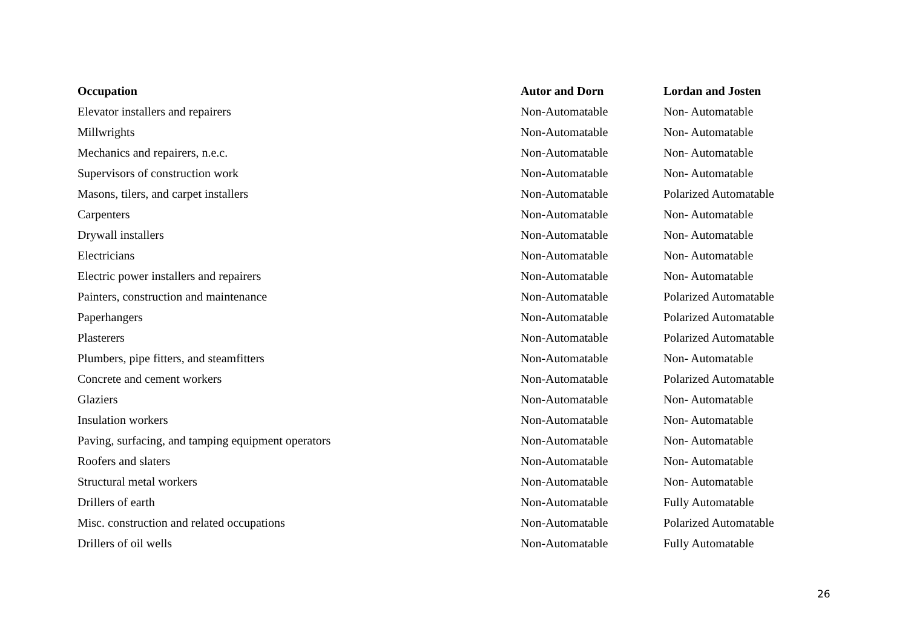| Occupation | Autor and Dorn | Lordan and Josten |
| --- | --- | --- |
| Elevator installers and repairers | Non-Automatable | Non- Automatable |
| Millwrights | Non-Automatable | Non- Automatable |
| Mechanics and repairers, n.e.c. | Non-Automatable | Non- Automatable |
| Supervisors of construction work | Non-Automatable | Non- Automatable |
| Masons, tilers, and carpet installers | Non-Automatable | Polarized Automatable |
| Carpenters | Non-Automatable | Non- Automatable |
| Drywall installers | Non-Automatable | Non- Automatable |
| Electricians | Non-Automatable | Non- Automatable |
| Electric power installers and repairers | Non-Automatable | Non- Automatable |
| Painters, construction and maintenance | Non-Automatable | Polarized Automatable |
| Paperhangers | Non-Automatable | Polarized Automatable |
| Plasterers | Non-Automatable | Polarized Automatable |
| Plumbers, pipe fitters, and steamfitters | Non-Automatable | Non- Automatable |
| Concrete and cement workers | Non-Automatable | Polarized Automatable |
| Glaziers | Non-Automatable | Non- Automatable |
| Insulation workers | Non-Automatable | Non- Automatable |
| Paving, surfacing, and tamping equipment operators | Non-Automatable | Non- Automatable |
| Roofers and slaters | Non-Automatable | Non- Automatable |
| Structural metal workers | Non-Automatable | Non- Automatable |
| Drillers of earth | Non-Automatable | Fully Automatable |
| Misc. construction and related occupations | Non-Automatable | Polarized Automatable |
| Drillers of oil wells | Non-Automatable | Fully Automatable |
26